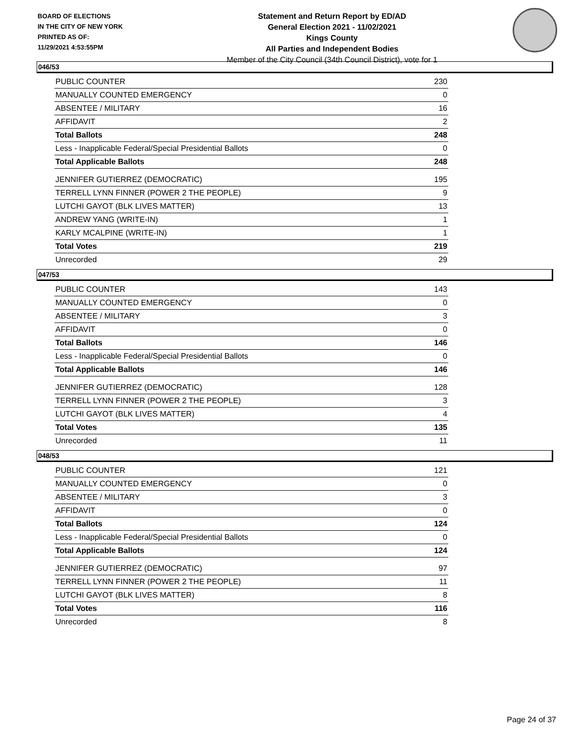BOARD OF ELECTIONS
IN THE CITY OF NEW YORK
PRINTED AS OF:
11/29/2021 4:53:55PM
Statement and Return Report by ED/AD
General Election 2021 - 11/02/2021
Kings County
All Parties and Independent Bodies
Member of the City Council (34th Council District), vote for 1
046/53
| PUBLIC COUNTER | 230 |
| MANUALLY COUNTED EMERGENCY | 0 |
| ABSENTEE / MILITARY | 16 |
| AFFIDAVIT | 2 |
| Total Ballots | 248 |
| Less - Inapplicable Federal/Special Presidential Ballots | 0 |
| Total Applicable Ballots | 248 |
| JENNIFER GUTIERREZ (DEMOCRATIC) | 195 |
| TERRELL LYNN FINNER (POWER 2 THE PEOPLE) | 9 |
| LUTCHI GAYOT (BLK LIVES MATTER) | 13 |
| ANDREW YANG (WRITE-IN) | 1 |
| KARLY MCALPINE (WRITE-IN) | 1 |
| Total Votes | 219 |
| Unrecorded | 29 |
047/53
| PUBLIC COUNTER | 143 |
| MANUALLY COUNTED EMERGENCY | 0 |
| ABSENTEE / MILITARY | 3 |
| AFFIDAVIT | 0 |
| Total Ballots | 146 |
| Less - Inapplicable Federal/Special Presidential Ballots | 0 |
| Total Applicable Ballots | 146 |
| JENNIFER GUTIERREZ (DEMOCRATIC) | 128 |
| TERRELL LYNN FINNER (POWER 2 THE PEOPLE) | 3 |
| LUTCHI GAYOT (BLK LIVES MATTER) | 4 |
| Total Votes | 135 |
| Unrecorded | 11 |
048/53
| PUBLIC COUNTER | 121 |
| MANUALLY COUNTED EMERGENCY | 0 |
| ABSENTEE / MILITARY | 3 |
| AFFIDAVIT | 0 |
| Total Ballots | 124 |
| Less - Inapplicable Federal/Special Presidential Ballots | 0 |
| Total Applicable Ballots | 124 |
| JENNIFER GUTIERREZ (DEMOCRATIC) | 97 |
| TERRELL LYNN FINNER (POWER 2 THE PEOPLE) | 11 |
| LUTCHI GAYOT (BLK LIVES MATTER) | 8 |
| Total Votes | 116 |
| Unrecorded | 8 |
Page 24 of 37